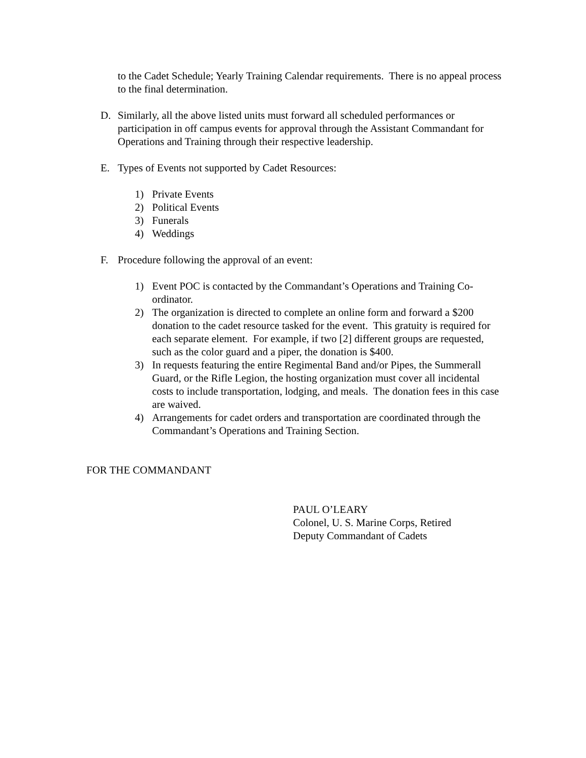to the Cadet Schedule; Yearly Training Calendar requirements. There is no appeal process to the final determination.
D. Similarly, all the above listed units must forward all scheduled performances or participation in off campus events for approval through the Assistant Commandant for Operations and Training through their respective leadership.
E. Types of Events not supported by Cadet Resources:
1) Private Events
2) Political Events
3) Funerals
4) Weddings
F. Procedure following the approval of an event:
1) Event POC is contacted by the Commandant’s Operations and Training Co-ordinator.
2) The organization is directed to complete an online form and forward a $200 donation to the cadet resource tasked for the event. This gratuity is required for each separate element. For example, if two [2] different groups are requested, such as the color guard and a piper, the donation is $400.
3) In requests featuring the entire Regimental Band and/or Pipes, the Summerall Guard, or the Rifle Legion, the hosting organization must cover all incidental costs to include transportation, lodging, and meals. The donation fees in this case are waived.
4) Arrangements for cadet orders and transportation are coordinated through the Commandant’s Operations and Training Section.
FOR THE COMMANDANT
PAUL O’LEARY
Colonel, U. S. Marine Corps, Retired
Deputy Commandant of Cadets